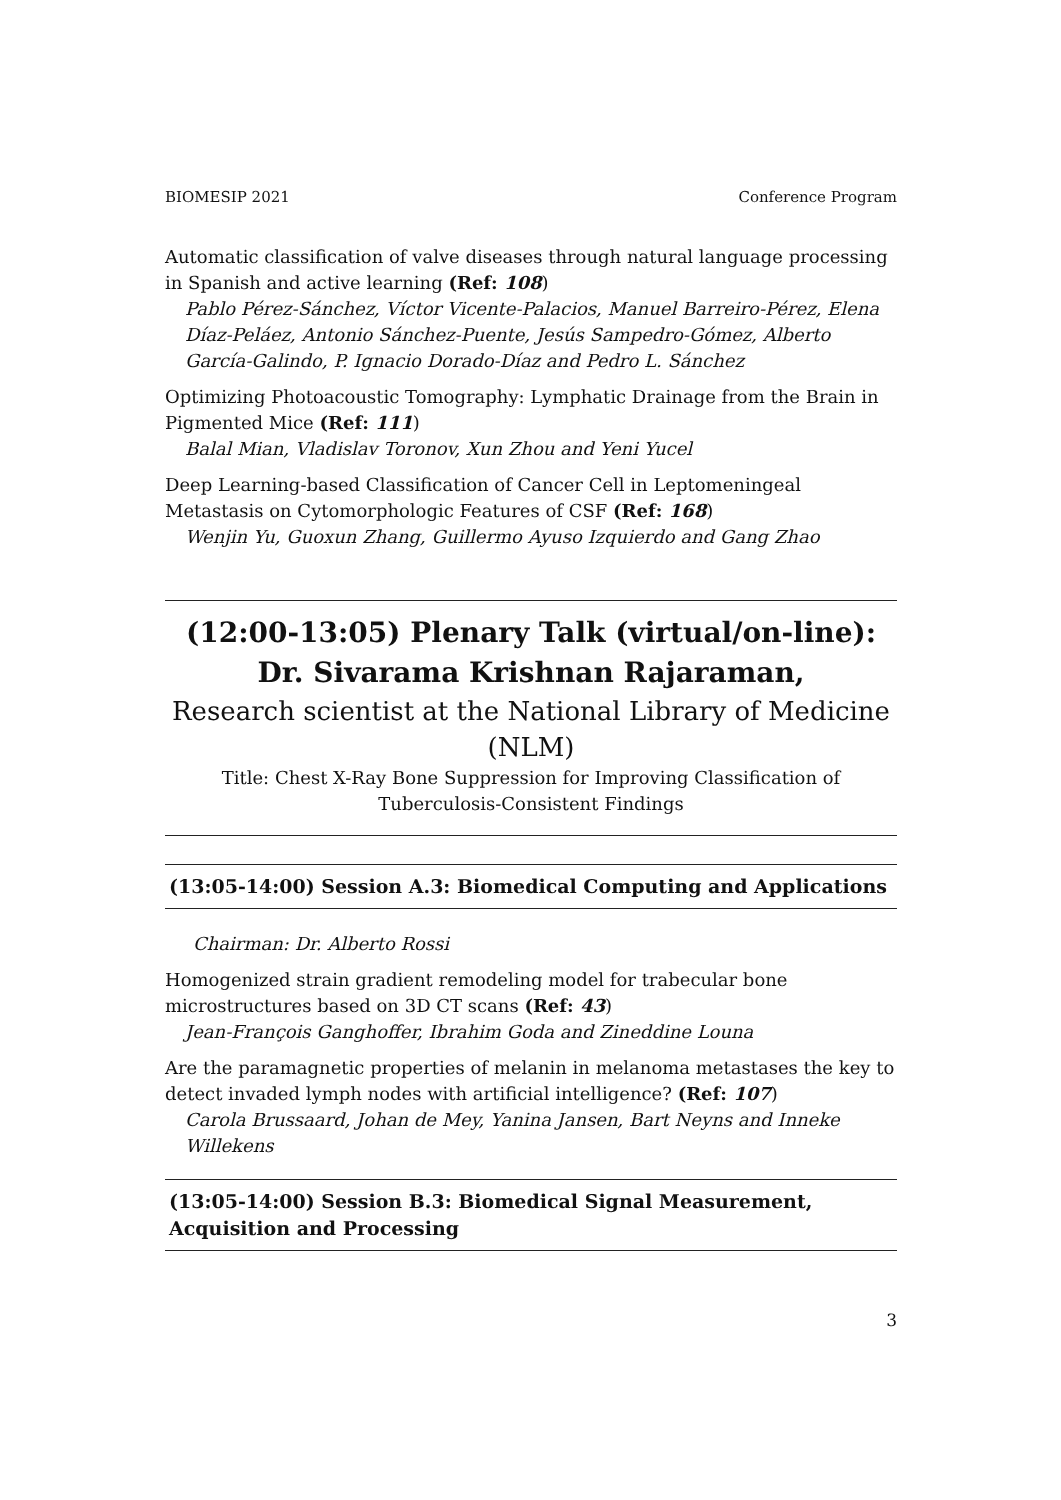BIOMESIP 2021 Conference Program
Automatic classification of valve diseases through natural language processing in Spanish and active learning (Ref: 108)
Pablo Pérez-Sánchez, Víctor Vicente-Palacios, Manuel Barreiro-Pérez, Elena Díaz-Peláez, Antonio Sánchez-Puente, Jesús Sampedro-Gómez, Alberto García-Galindo, P. Ignacio Dorado-Díaz and Pedro L. Sánchez
Optimizing Photoacoustic Tomography: Lymphatic Drainage from the Brain in Pigmented Mice (Ref: 111)
Balal Mian, Vladislav Toronov, Xun Zhou and Yeni Yucel
Deep Learning-based Classification of Cancer Cell in Leptomeningeal Metastasis on Cytomorphologic Features of CSF (Ref: 168)
Wenjin Yu, Guoxun Zhang, Guillermo Ayuso Izquierdo and Gang Zhao
(12:00-13:05) Plenary Talk (virtual/on-line): Dr. Sivarama Krishnan Rajaraman,
Research scientist at the National Library of Medicine (NLM)
Title: Chest X-Ray Bone Suppression for Improving Classification of Tuberculosis-Consistent Findings
(13:05-14:00) Session A.3: Biomedical Computing and Applications
Chairman: Dr. Alberto Rossi
Homogenized strain gradient remodeling model for trabecular bone microstructures based on 3D CT scans (Ref: 43)
Jean-François Ganghoffer, Ibrahim Goda and Zineddine Louna
Are the paramagnetic properties of melanin in melanoma metastases the key to detect invaded lymph nodes with artificial intelligence? (Ref: 107)
Carola Brussaard, Johan de Mey, Yanina Jansen, Bart Neyns and Inneke Willekens
(13:05-14:00) Session B.3: Biomedical Signal Measurement, Acquisition and Processing
3